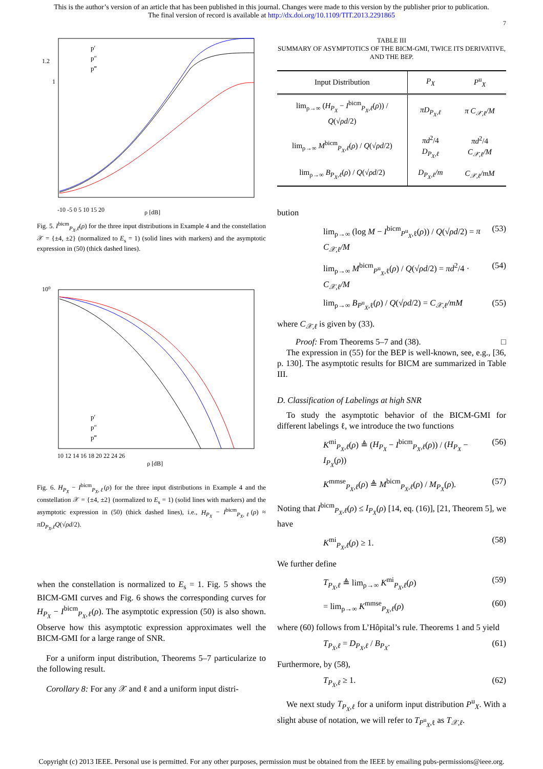This is the author’s version of an article that has been published in this journal. Changes were made to this version by the publisher prior to publication.
The final version of record is available at http://dx.doi.org/10.1109/TIT.2013.2291865
7
1.2
1
-10 -5 0 5 10 15 20
ρ [dB]
p′
p″
p‴
Fig. 5. I<sup>bicm</sup><sub>P<sub>X</sub>,ℓ</sub>(ρ) for the three input distributions in Example 4 and the constellation 𝒳 = {±4, ±2} (normalized to E<sub>s</sub> = 1) (solid lines with markers) and the asymptotic expression in (50) (thick dashed lines).
10⁰
10 12 14 16 18 20 22 24 26
ρ [dB]
p′
p″
p‴
Fig. 6. H<sub>P<sub>X</sub></sub> − I<sup>bicm</sup><sub>P<sub>X</sub>,ℓ</sub>(ρ) for the three input distributions in Example 4 and the constellation 𝒳 = {±4, ±2} (normalized to E<sub>s</sub> = 1) (solid lines with markers) and the asymptotic expression in (50) (thick dashed lines), i.e., H<sub>P<sub>X</sub></sub> − I<sup>bicm</sup><sub>P<sub>X</sub>,ℓ</sub>(ρ) ≈ πD<sub>P<sub>X</sub>,ℓ</sub>Q(√ρd/2).
when the constellation is normalized to E<sub>s</sub> = 1. Fig. 5 shows the BICM-GMI curves and Fig. 6 shows the corresponding curves for H<sub>P<sub>X</sub></sub> − I<sup>bicm</sup><sub>P<sub>X</sub>,ℓ</sub>(ρ). The asymptotic expression (50) is also shown. Observe how this asymptotic expression approximates well the BICM-GMI for a large range of SNR.
For a uniform input distribution, Theorems 5–7 particularize to the following result.
Corollary 8: For any 𝒳 and ℓ and a uniform input distri-
TABLE III
SUMMARY OF ASYMPTOTICS OF THE BICM-GMI, TWICE ITS DERIVATIVE, AND THE BEP.
| Input Distribution | P<sub>X</sub> | P<sup>u</sup><sub>X</sub> |
| --- | --- | --- |
| lim<sub>ρ→∞</sub> ( H<sub>P<sub>X</sub></sub> − I<sup>bicm</sup><sub>P<sub>X</sub>,ℓ</sub>( ρ )) / Q (√ ρ d /2) | πD<sub>P<sub>X</sub>,ℓ</sub> | π C<sub>𝒳,ℓ</sub>/M |
| lim<sub>ρ→∞</sub> M<sup>bicm</sup><sub>P<sub>X</sub>,ℓ</sub>( ρ ) / Q (√ ρ d /2) | πd<sup>2</sup>/4 D<sub>P<sub>X</sub>,ℓ</sub> | πd<sup>2</sup>/4 C<sub>𝒳,ℓ</sub>/M |
| lim<sub>ρ→∞</sub> B<sub>P<sub>X</sub>,ℓ</sub> ( ρ ) / Q (√ ρ d /2) | D<sub>P<sub>X</sub>,ℓ</sub>/m | C<sub>𝒳,ℓ</sub>/mM |
bution
lim<sub>ρ→∞</sub> (log M − I<sup>bicm</sup><sub>P<sup>u</sup><sub>X</sub>,ℓ</sub>(ρ)) / Q(√ρd/2) = π C<sub>𝒳,ℓ</sub>/M (53)
lim<sub>ρ→∞</sub> M<sup>bicm</sup><sub>P<sup>u</sup><sub>X</sub>,ℓ</sub>(ρ) / Q(√ρd/2) = πd<sup>2</sup>/4 · C<sub>𝒳,ℓ</sub>/M (54)
lim<sub>ρ→∞</sub> B<sub>P<sup>u</sup><sub>X</sub>,ℓ</sub>(ρ) / Q(√ρd/2) = C<sub>𝒳,ℓ</sub>/mM (55)
where C<sub>𝒳,ℓ</sub> is given by (33).
Proof: From Theorems 5–7 and (38). □
The expression in (55) for the BEP is well-known, see, e.g., [36, p. 130]. The asymptotic results for BICM are summarized in Table III.
D. Classification of Labelings at high SNR
To study the asymptotic behavior of the BICM-GMI for different labelings ℓ, we introduce the two functions
K<sup>mi</sup><sub>P<sub>X</sub>,ℓ</sub>(ρ) ≜ (H<sub>P<sub>X</sub></sub> − I<sup>bicm</sup><sub>P<sub>X</sub>,ℓ</sub>(ρ)) / (H<sub>P<sub>X</sub></sub> − I<sub>P<sub>X</sub></sub>(ρ)) (56)
K<sup>mmse</sup><sub>P<sub>X</sub>,ℓ</sub>(ρ) ≜ M<sup>bicm</sup><sub>P<sub>X</sub>,ℓ</sub>(ρ) / M<sub>P<sub>X</sub></sub>(ρ). (57)
Noting that I<sup>bicm</sup><sub>P<sub>X</sub>,ℓ</sub>(ρ) ≤ I<sub>P<sub>X</sub></sub>(ρ) [14, eq. (16)], [21, Theorem 5], we have
K<sup>mi</sup><sub>P<sub>X</sub>,ℓ</sub>(ρ) ≥ 1. (58)
We further define
T<sub>P<sub>X</sub>,ℓ</sub> ≜ lim<sub>ρ→∞</sub> K<sup>mi</sup><sub>P<sub>X</sub>,ℓ</sub>(ρ) (59)
= lim<sub>ρ→∞</sub> K<sup>mmse</sup><sub>P<sub>X</sub>,ℓ</sub>(ρ) (60)
where (60) follows from L’Hôpital’s rule. Theorems 1 and 5 yield
T<sub>P<sub>X</sub>,ℓ</sub> = D<sub>P<sub>X</sub>,ℓ</sub> / B<sub>P<sub>X</sub></sub>. (61)
Furthermore, by (58),
T<sub>P<sub>X</sub>,ℓ</sub> ≥ 1. (62)
We next study T<sub>P<sub>X</sub>,ℓ</sub> for a uniform input distribution P<sup>u</sup><sub>X</sub>. With a slight abuse of notation, we will refer to T<sub>P<sup>u</sup><sub>X</sub>,ℓ</sub> as T<sub>𝒳,ℓ</sub>.
Copyright (c) 2013 IEEE. Personal use is permitted. For any other purposes, permission must be obtained from the IEEE by emailing pubs-permissions@ieee.org.